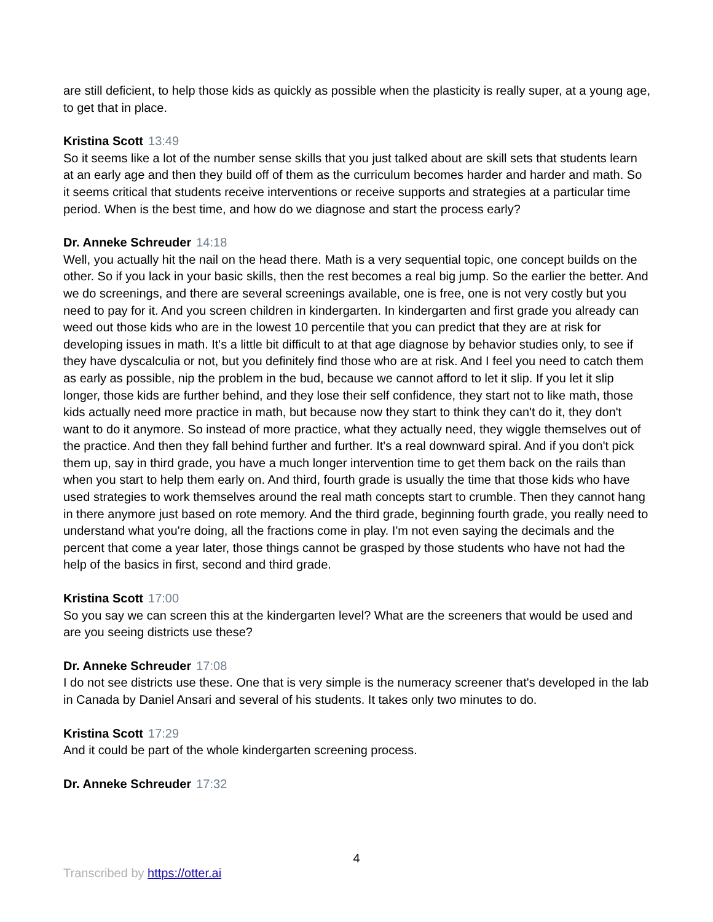are still deficient, to help those kids as quickly as possible when the plasticity is really super, at a young age, to get that in place.
Kristina Scott 13:49
So it seems like a lot of the number sense skills that you just talked about are skill sets that students learn at an early age and then they build off of them as the curriculum becomes harder and harder and math. So it seems critical that students receive interventions or receive supports and strategies at a particular time period. When is the best time, and how do we diagnose and start the process early?
Dr. Anneke Schreuder 14:18
Well, you actually hit the nail on the head there. Math is a very sequential topic, one concept builds on the other. So if you lack in your basic skills, then the rest becomes a real big jump. So the earlier the better. And we do screenings, and there are several screenings available, one is free, one is not very costly but you need to pay for it. And you screen children in kindergarten. In kindergarten and first grade you already can weed out those kids who are in the lowest 10 percentile that you can predict that they are at risk for developing issues in math. It's a little bit difficult to at that age diagnose by behavior studies only, to see if they have dyscalculia or not, but you definitely find those who are at risk. And I feel you need to catch them as early as possible, nip the problem in the bud, because we cannot afford to let it slip. If you let it slip longer, those kids are further behind, and they lose their self confidence, they start not to like math, those kids actually need more practice in math, but because now they start to think they can't do it, they don't want to do it anymore. So instead of more practice, what they actually need, they wiggle themselves out of the practice. And then they fall behind further and further. It's a real downward spiral. And if you don't pick them up, say in third grade, you have a much longer intervention time to get them back on the rails than when you start to help them early on. And third, fourth grade is usually the time that those kids who have used strategies to work themselves around the real math concepts start to crumble. Then they cannot hang in there anymore just based on rote memory. And the third grade, beginning fourth grade, you really need to understand what you're doing, all the fractions come in play. I'm not even saying the decimals and the percent that come a year later, those things cannot be grasped by those students who have not had the help of the basics in first, second and third grade.
Kristina Scott 17:00
So you say we can screen this at the kindergarten level? What are the screeners that would be used and are you seeing districts use these?
Dr. Anneke Schreuder 17:08
I do not see districts use these. One that is very simple is the numeracy screener that's developed in the lab in Canada by Daniel Ansari and several of his students. It takes only two minutes to do.
Kristina Scott 17:29
And it could be part of the whole kindergarten screening process.
Dr. Anneke Schreuder 17:32
4
Transcribed by https://otter.ai